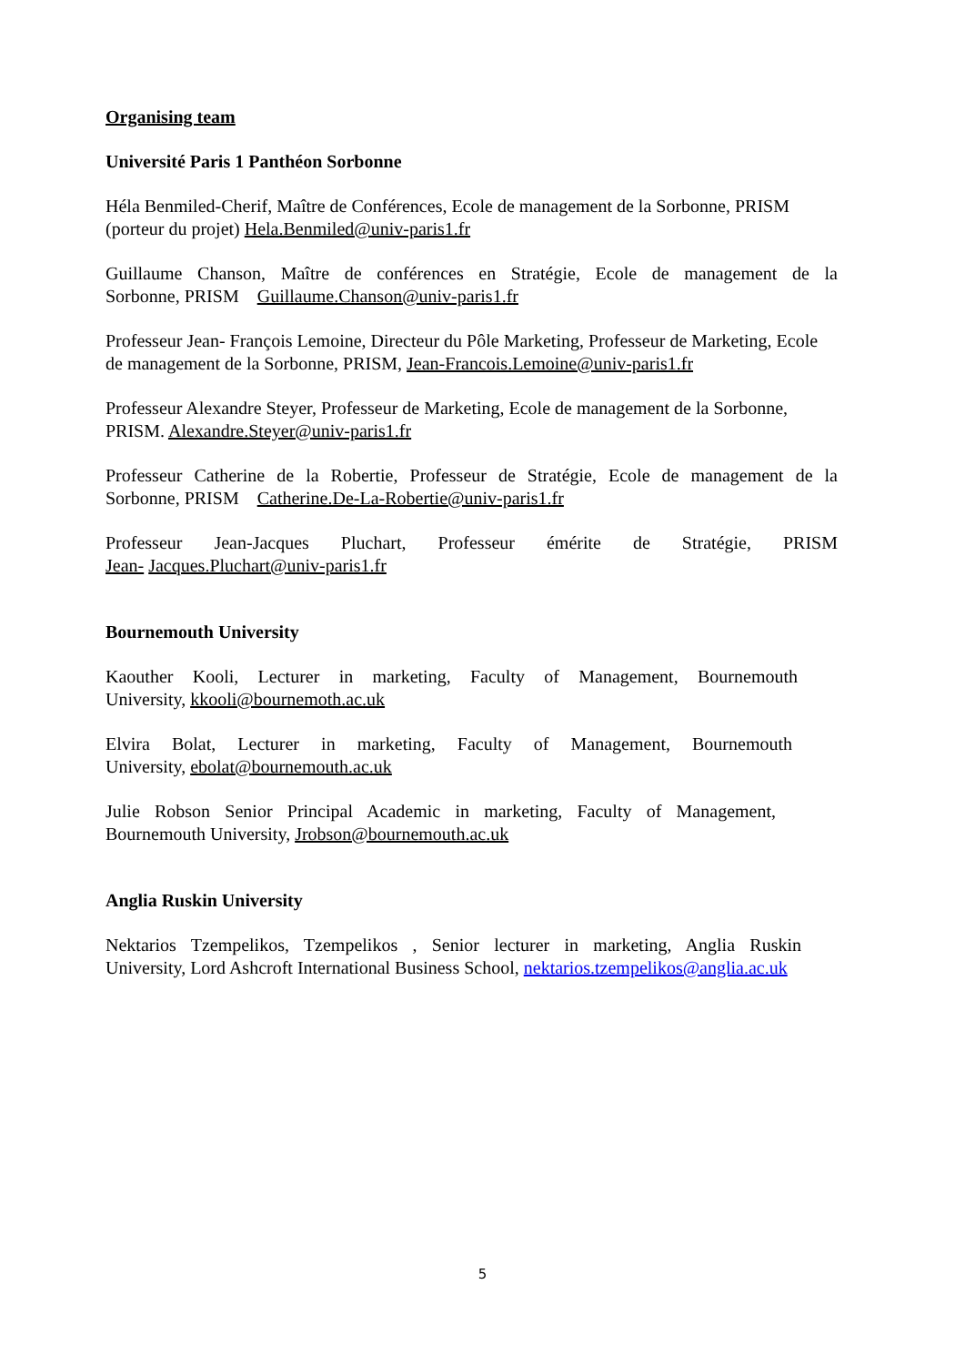Organising team
Université Paris 1 Panthéon Sorbonne
Héla Benmiled-Cherif, Maître de Conférences, Ecole de management de la Sorbonne, PRISM (porteur du projet) Hela.Benmiled@univ-paris1.fr
Guillaume Chanson, Maître de conférences en Stratégie, Ecole de management de la
Sorbonne, PRISM Guillaume.Chanson@univ-paris1.fr
Professeur Jean- François Lemoine, Directeur du Pôle Marketing, Professeur de Marketing, Ecole de management de la Sorbonne, PRISM, Jean-Francois.Lemoine@univ-paris1.fr
Professeur Alexandre Steyer, Professeur de Marketing, Ecole de management de la Sorbonne, PRISM. Alexandre.Steyer@univ-paris1.fr
Professeur Catherine de la Robertie, Professeur de Stratégie, Ecole de management de la
Sorbonne, PRISM Catherine.De-La-Robertie@univ-paris1.fr
Professeur Jean-Jacques Pluchart, Professeur émérite de Stratégie, PRISM
Jean- Jacques.Pluchart@univ-paris1.fr
Bournemouth University
Kaouther Kooli, Lecturer in marketing, Faculty of Management, Bournemouth
University, kkooli@bournemoth.ac.uk
Elvira Bolat, Lecturer in marketing, Faculty of Management, Bournemouth
University, ebolat@bournemouth.ac.uk
Julie Robson Senior Principal Academic in marketing, Faculty of Management,
Bournemouth University, Jrobson@bournemouth.ac.uk
Anglia Ruskin University
Nektarios Tzempelikos, Tzempelikos , Senior lecturer in marketing, Anglia Ruskin
University, Lord Ashcroft International Business School, nektarios.tzempelikos@anglia.ac.uk
5